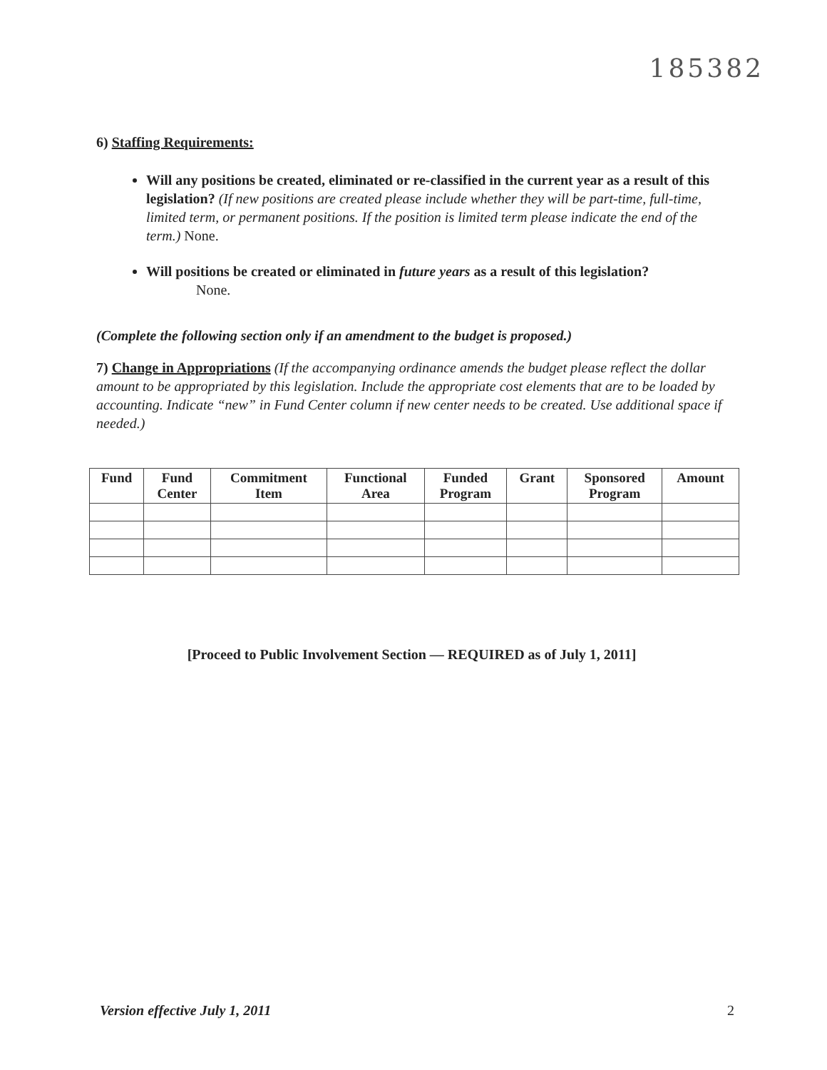185382
6) Staffing Requirements:
Will any positions be created, eliminated or re-classified in the current year as a result of this legislation? (If new positions are created please include whether they will be part-time, full-time, limited term, or permanent positions. If the position is limited term please indicate the end of the term.) None.
Will positions be created or eliminated in future years as a result of this legislation?
None.
(Complete the following section only if an amendment to the budget is proposed.)
7) Change in Appropriations (If the accompanying ordinance amends the budget please reflect the dollar amount to be appropriated by this legislation. Include the appropriate cost elements that are to be loaded by accounting. Indicate “new” in Fund Center column if new center needs to be created. Use additional space if needed.)
| Fund | Fund Center | Commitment Item | Functional Area | Funded Program | Grant | Sponsored Program | Amount |
| --- | --- | --- | --- | --- | --- | --- | --- |
[Proceed to Public Involvement Section — REQUIRED as of July 1, 2011]
Version effective July 1, 2011 2